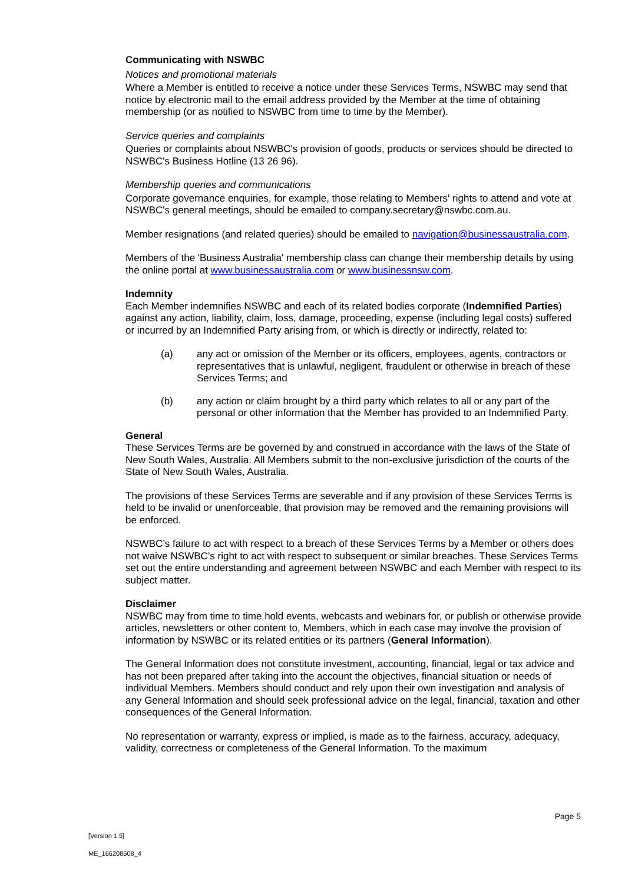Communicating with NSWBC
Notices and promotional materials
Where a Member is entitled to receive a notice under these Services Terms, NSWBC may send that notice by electronic mail to the email address provided by the Member at the time of obtaining membership (or as notified to NSWBC from time to time by the Member).
Service queries and complaints
Queries or complaints about NSWBC's provision of goods, products or services should be directed to NSWBC's Business Hotline (13 26 96).
Membership queries and communications
Corporate governance enquiries, for example, those relating to Members' rights to attend and vote at NSWBC's general meetings, should be emailed to company.secretary@nswbc.com.au.
Member resignations (and related queries) should be emailed to navigation@businessaustralia.com.
Members of the 'Business Australia' membership class can change their membership details by using the online portal at www.businessaustralia.com or www.businessnsw.com.
Indemnity
Each Member indemnifies NSWBC and each of its related bodies corporate (Indemnified Parties) against any action, liability, claim, loss, damage, proceeding, expense (including legal costs) suffered or incurred by an Indemnified Party arising from, or which is directly or indirectly, related to:
(a) any act or omission of the Member or its officers, employees, agents, contractors or representatives that is unlawful, negligent, fraudulent or otherwise in breach of these Services Terms; and
(b) any action or claim brought by a third party which relates to all or any part of the personal or other information that the Member has provided to an Indemnified Party.
General
These Services Terms are be governed by and construed in accordance with the laws of the State of New South Wales, Australia. All Members submit to the non-exclusive jurisdiction of the courts of the State of New South Wales, Australia.
The provisions of these Services Terms are severable and if any provision of these Services Terms is held to be invalid or unenforceable, that provision may be removed and the remaining provisions will be enforced.
NSWBC’s failure to act with respect to a breach of these Services Terms by a Member or others does not waive NSWBC’s right to act with respect to subsequent or similar breaches. These Services Terms set out the entire understanding and agreement between NSWBC and each Member with respect to its subject matter.
Disclaimer
NSWBC may from time to time hold events, webcasts and webinars for, or publish or otherwise provide articles, newsletters or other content to, Members, which in each case may involve the provision of information by NSWBC or its related entities or its partners (General Information).
The General Information does not constitute investment, accounting, financial, legal or tax advice and has not been prepared after taking into the account the objectives, financial situation or needs of individual Members. Members should conduct and rely upon their own investigation and analysis of any General Information and should seek professional advice on the legal, financial, taxation and other consequences of the General Information.
No representation or warranty, express or implied, is made as to the fairness, accuracy, adequacy, validity, correctness or completeness of the General Information. To the maximum
Page 5
[Version 1.5]
ME_166208508_4